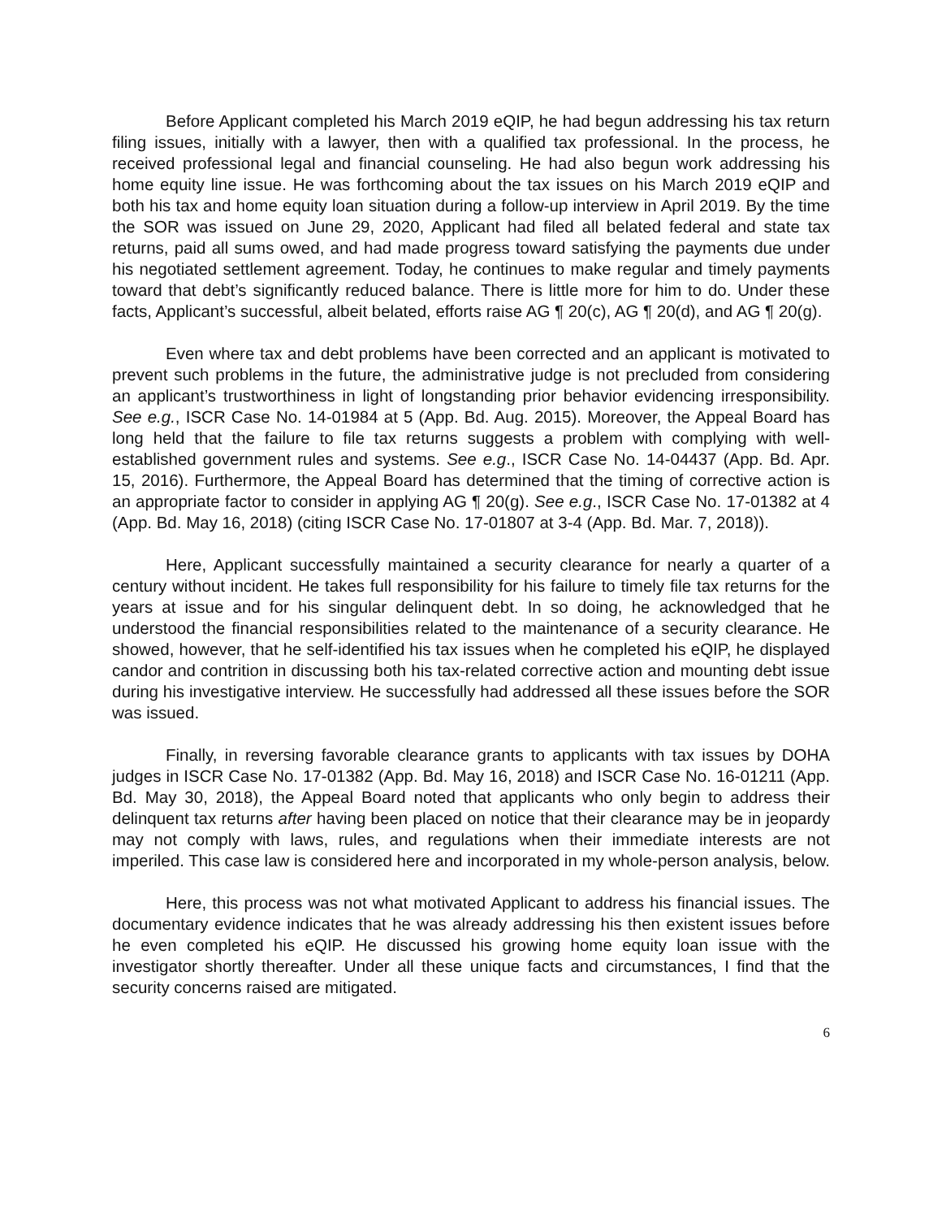Before Applicant completed his March 2019 eQIP, he had begun addressing his tax return filing issues, initially with a lawyer, then with a qualified tax professional. In the process, he received professional legal and financial counseling. He had also begun work addressing his home equity line issue. He was forthcoming about the tax issues on his March 2019 eQIP and both his tax and home equity loan situation during a follow-up interview in April 2019. By the time the SOR was issued on June 29, 2020, Applicant had filed all belated federal and state tax returns, paid all sums owed, and had made progress toward satisfying the payments due under his negotiated settlement agreement. Today, he continues to make regular and timely payments toward that debt’s significantly reduced balance. There is little more for him to do. Under these facts, Applicant’s successful, albeit belated, efforts raise AG ¶ 20(c), AG ¶ 20(d), and AG ¶ 20(g).
Even where tax and debt problems have been corrected and an applicant is motivated to prevent such problems in the future, the administrative judge is not precluded from considering an applicant’s trustworthiness in light of longstanding prior behavior evidencing irresponsibility. See e.g., ISCR Case No. 14-01984 at 5 (App. Bd. Aug. 2015). Moreover, the Appeal Board has long held that the failure to file tax returns suggests a problem with complying with well-established government rules and systems. See e.g., ISCR Case No. 14-04437 (App. Bd. Apr. 15, 2016). Furthermore, the Appeal Board has determined that the timing of corrective action is an appropriate factor to consider in applying AG ¶ 20(g). See e.g., ISCR Case No. 17-01382 at 4 (App. Bd. May 16, 2018) (citing ISCR Case No. 17-01807 at 3-4 (App. Bd. Mar. 7, 2018)).
Here, Applicant successfully maintained a security clearance for nearly a quarter of a century without incident. He takes full responsibility for his failure to timely file tax returns for the years at issue and for his singular delinquent debt. In so doing, he acknowledged that he understood the financial responsibilities related to the maintenance of a security clearance. He showed, however, that he self-identified his tax issues when he completed his eQIP, he displayed candor and contrition in discussing both his tax-related corrective action and mounting debt issue during his investigative interview. He successfully had addressed all these issues before the SOR was issued.
Finally, in reversing favorable clearance grants to applicants with tax issues by DOHA judges in ISCR Case No. 17-01382 (App. Bd. May 16, 2018) and ISCR Case No. 16-01211 (App. Bd. May 30, 2018), the Appeal Board noted that applicants who only begin to address their delinquent tax returns after having been placed on notice that their clearance may be in jeopardy may not comply with laws, rules, and regulations when their immediate interests are not imperiled. This case law is considered here and incorporated in my whole-person analysis, below.
Here, this process was not what motivated Applicant to address his financial issues. The documentary evidence indicates that he was already addressing his then existent issues before he even completed his eQIP. He discussed his growing home equity loan issue with the investigator shortly thereafter. Under all these unique facts and circumstances, I find that the security concerns raised are mitigated.
6